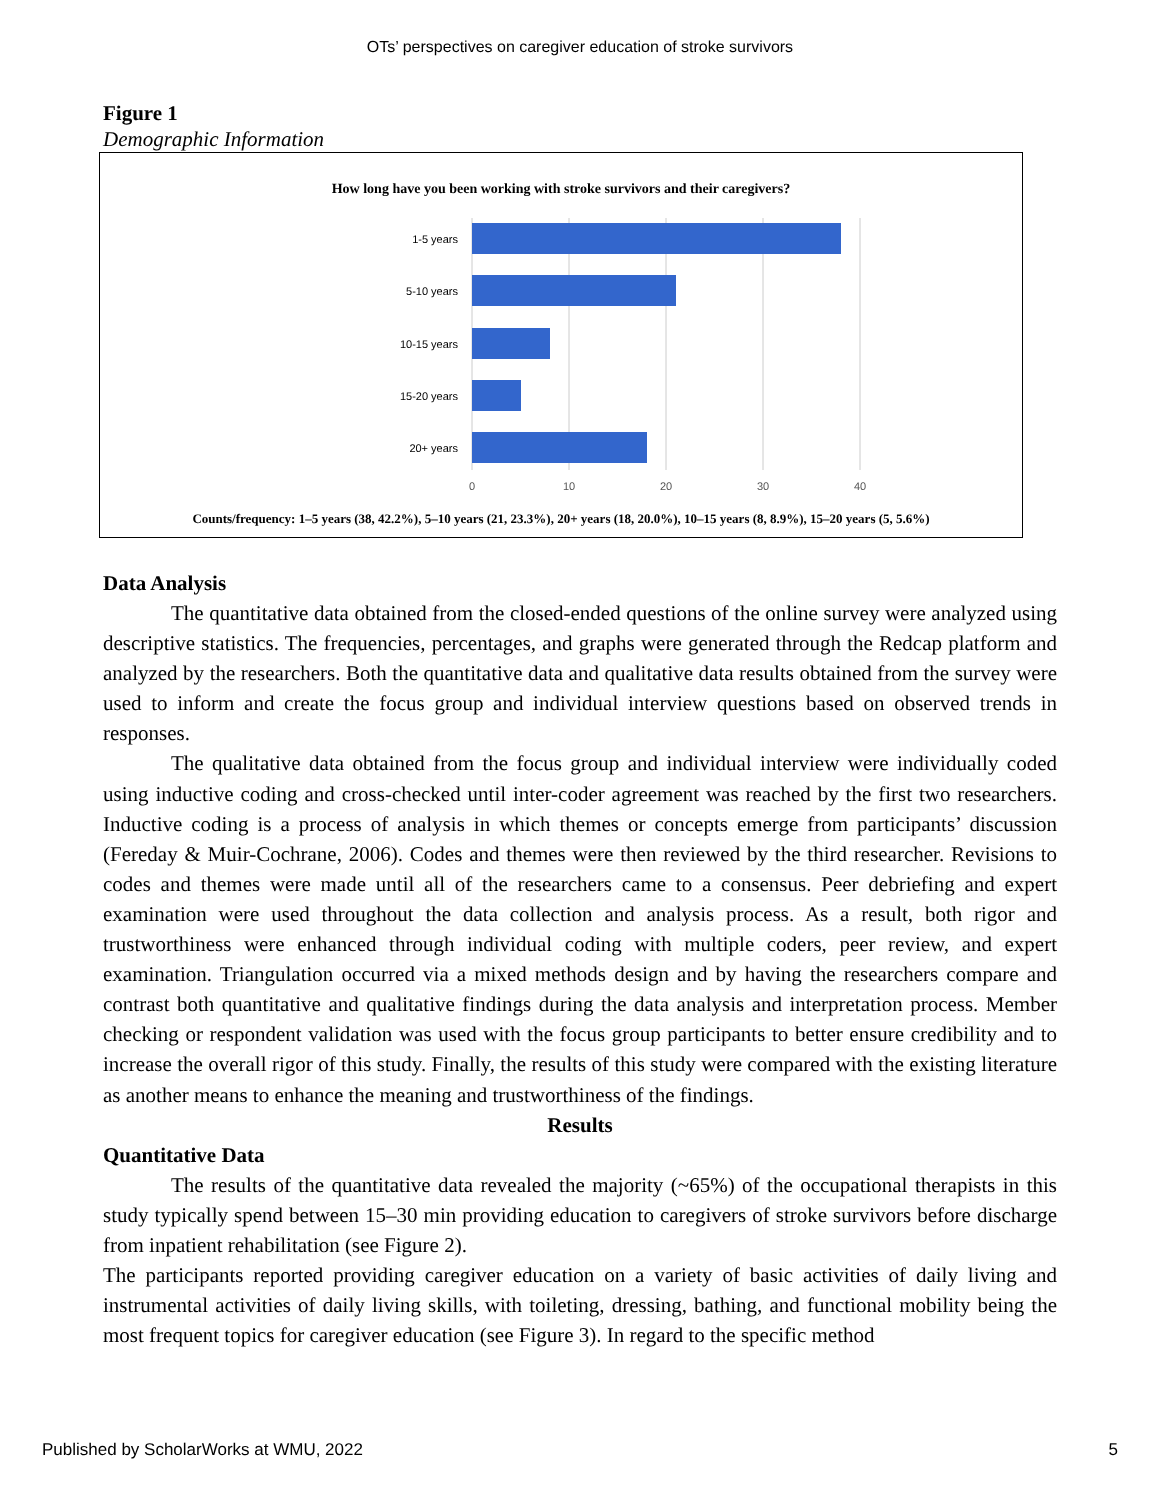OTs’ perspectives on caregiver education of stroke survivors
Figure 1
Demographic Information
How long have you been working with stroke survivors and their caregivers?
1-5 years
5-10 years
10-15 years
15-20 years
20+ years
0
10
20
30
40
Counts/frequency: 1–5 years (38, 42.2%), 5–10 years (21, 23.3%), 20+ years (18, 20.0%), 10–15 years (8, 8.9%), 15–20 years (5, 5.6%)
Data Analysis
The quantitative data obtained from the closed-ended questions of the online survey were analyzed using descriptive statistics. The frequencies, percentages, and graphs were generated through the Redcap platform and analyzed by the researchers. Both the quantitative data and qualitative data results obtained from the survey were used to inform and create the focus group and individual interview questions based on observed trends in responses.
The qualitative data obtained from the focus group and individual interview were individually coded using inductive coding and cross-checked until inter-coder agreement was reached by the first two researchers. Inductive coding is a process of analysis in which themes or concepts emerge from participants’ discussion (Fereday & Muir-Cochrane, 2006). Codes and themes were then reviewed by the third researcher. Revisions to codes and themes were made until all of the researchers came to a consensus. Peer debriefing and expert examination were used throughout the data collection and analysis process. As a result, both rigor and trustworthiness were enhanced through individual coding with multiple coders, peer review, and expert examination. Triangulation occurred via a mixed methods design and by having the researchers compare and contrast both quantitative and qualitative findings during the data analysis and interpretation process. Member checking or respondent validation was used with the focus group participants to better ensure credibility and to increase the overall rigor of this study. Finally, the results of this study were compared with the existing literature as another means to enhance the meaning and trustworthiness of the findings.
Results
Quantitative Data
The results of the quantitative data revealed the majority (~65%) of the occupational therapists in this study typically spend between 15–30 min providing education to caregivers of stroke survivors before discharge from inpatient rehabilitation (see Figure 2).
The participants reported providing caregiver education on a variety of basic activities of daily living and instrumental activities of daily living skills, with toileting, dressing, bathing, and functional mobility being the most frequent topics for caregiver education (see Figure 3). In regard to the specific method
Published by ScholarWorks at WMU, 2022 5